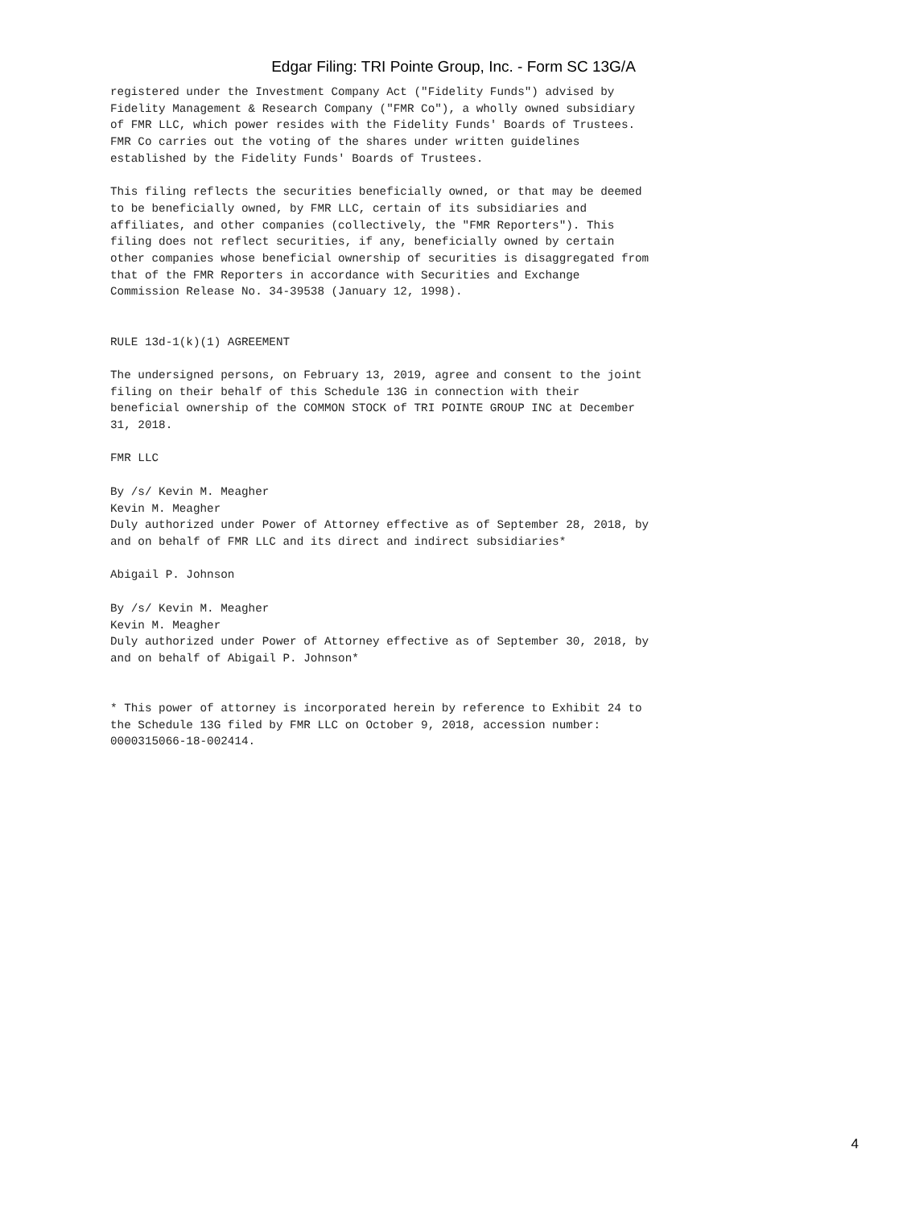Edgar Filing: TRI Pointe Group, Inc. - Form SC 13G/A
registered under the Investment Company Act ("Fidelity Funds") advised by
Fidelity Management & Research Company ("FMR Co"), a wholly owned subsidiary
of FMR LLC, which power resides with the Fidelity Funds' Boards of Trustees.
FMR Co carries out the voting of the shares under written guidelines
established by the Fidelity Funds' Boards of Trustees.

This filing reflects the securities beneficially owned, or that may be deemed
to be beneficially owned, by FMR LLC, certain of its subsidiaries and
affiliates, and other companies (collectively, the "FMR Reporters"). This
filing does not reflect securities, if any, beneficially owned by certain
other companies whose beneficial ownership of securities is disaggregated from
that of the FMR Reporters in accordance with Securities and Exchange
Commission Release No. 34-39538 (January 12, 1998).


RULE 13d-1(k)(1) AGREEMENT

The undersigned persons, on February 13, 2019, agree and consent to the joint
filing on their behalf of this Schedule 13G in connection with their
beneficial ownership of the COMMON STOCK of TRI POINTE GROUP INC at December
31, 2018.

FMR LLC

By /s/ Kevin M. Meagher
Kevin M. Meagher
Duly authorized under Power of Attorney effective as of September 28, 2018, by
and on behalf of FMR LLC and its direct and indirect subsidiaries*

Abigail P. Johnson

By /s/ Kevin M. Meagher
Kevin M. Meagher
Duly authorized under Power of Attorney effective as of September 30, 2018, by
and on behalf of Abigail P. Johnson*


* This power of attorney is incorporated herein by reference to Exhibit 24 to
the Schedule 13G filed by FMR LLC on October 9, 2018, accession number:
0000315066-18-002414.
4